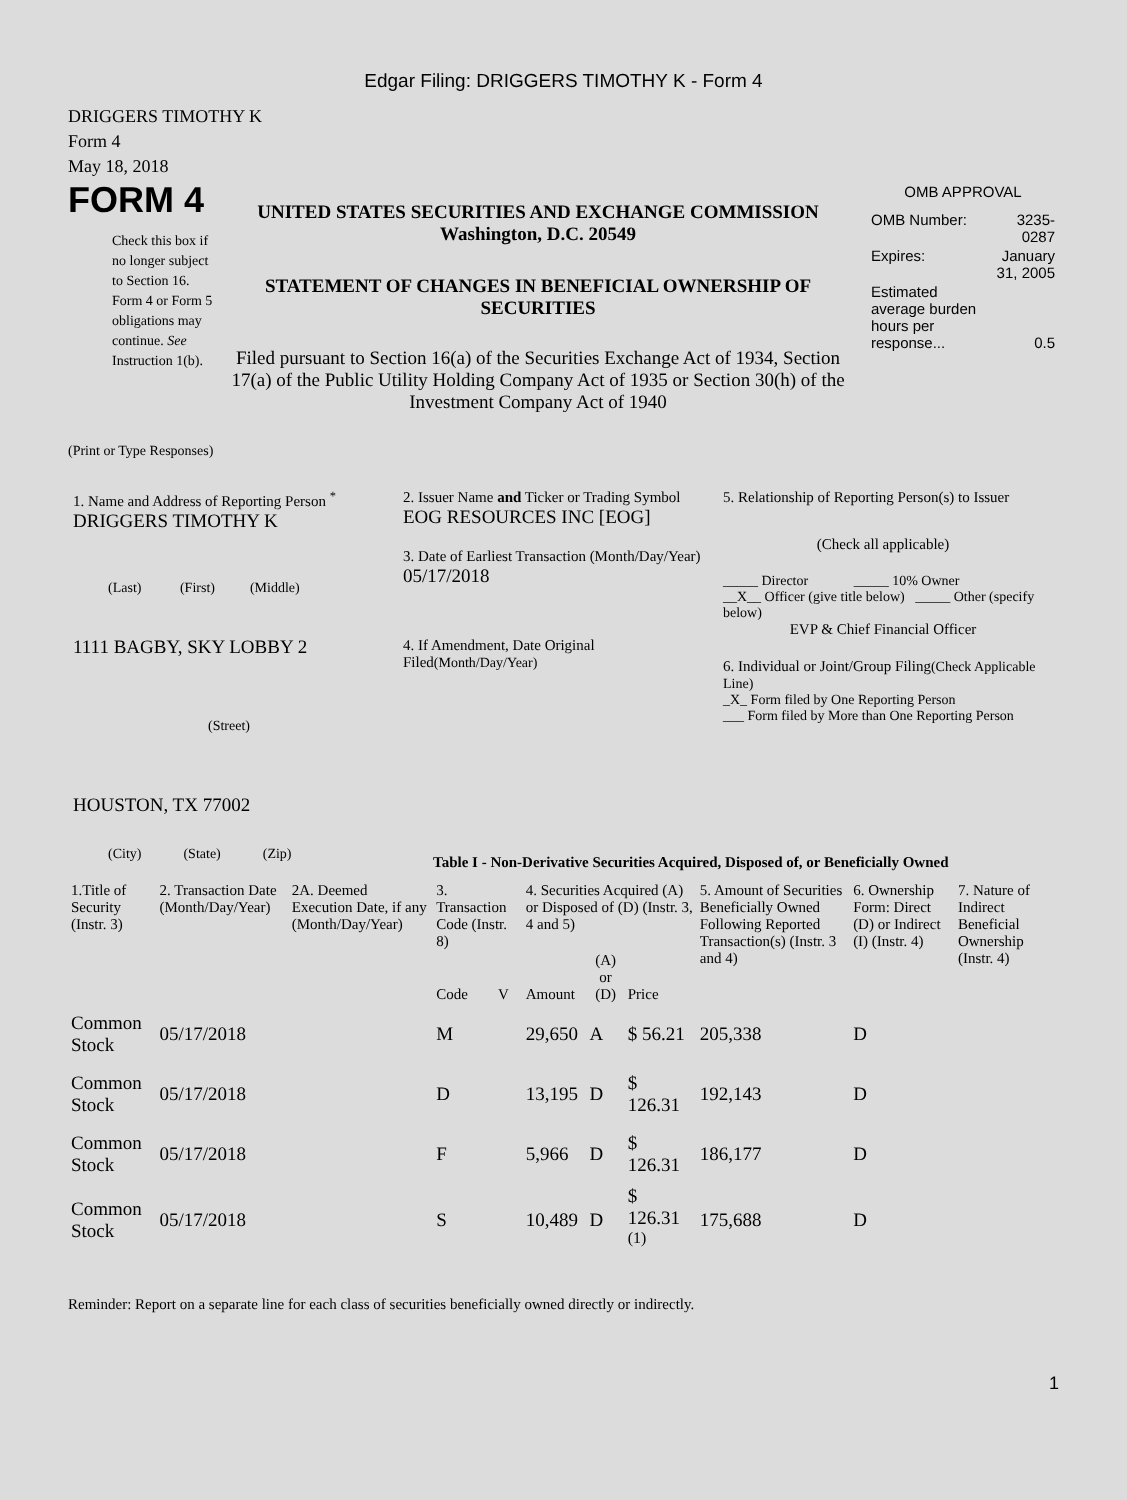Edgar Filing: DRIGGERS TIMOTHY K - Form 4
DRIGGERS TIMOTHY K
Form 4
May 18, 2018
FORM 4
Check this box if no longer subject to Section 16. Form 4 or Form 5 obligations may continue. See Instruction 1(b).
UNITED STATES SECURITIES AND EXCHANGE COMMISSION
Washington, D.C. 20549
STATEMENT OF CHANGES IN BENEFICIAL OWNERSHIP OF SECURITIES
Filed pursuant to Section 16(a) of the Securities Exchange Act of 1934, Section 17(a) of the Public Utility Holding Company Act of 1935 or Section 30(h) of the Investment Company Act of 1940
OMB APPROVAL
| OMB Number: | 3235-0287 |
| Expires: | January 31, 2005 |
| Estimated average burden hours per response... | 0.5 |
(Print or Type Responses)
1. Name and Address of Reporting Person <sup>*</sup>
DRIGGERS TIMOTHY K
(Last) (First) (Middle)
1111 BAGBY, SKY LOBBY 2
(Street)
HOUSTON, TX 77002
(City) (State) (Zip)
2. Issuer Name and Ticker or Trading Symbol
EOG RESOURCES INC [EOG]
3. Date of Earliest Transaction (Month/Day/Year)
05/17/2018
4. If Amendment, Date Original Filed(Month/Day/Year)
5. Relationship of Reporting Person(s) to Issuer
(Check all applicable)
_____ Director _____ 10% Owner
__X__ Officer (give title below) _____ Other (specify below)
EVP & Chief Financial Officer
6. Individual or Joint/Group Filing(Check Applicable Line)
_X_ Form filed by One Reporting Person
___ Form filed by More than One Reporting Person
Table I - Non-Derivative Securities Acquired, Disposed of, or Beneficially Owned
| 1.Title of Security (Instr. 3) | 2. Transaction Date (Month/Day/Year) | 2A. Deemed Execution Date, if any (Month/Day/Year) | 3. Transaction Code (Instr. 8) | | 4. Securities Acquired (A) or Disposed of (D) (Instr. 3, 4 and 5) | | | 5. Amount of Securities Beneficially Owned Following Reported Transaction(s) (Instr. 3 and 4) | 6. Ownership Form: Direct (D) or Indirect (I) (Instr. 4) | 7. Nature of Indirect Beneficial Ownership (Instr. 4) |
| --- | --- | --- | --- | --- | --- | --- | --- | --- | --- | --- |
| | | | Code | V | Amount | (A) or (D) | Price | | | |
| Common Stock | 05/17/2018 | | M | | 29,650 | A | $ 56.21 | 205,338 | D | |
| Common Stock | 05/17/2018 | | D | | 13,195 | D | $ 126.31 | 192,143 | D | |
| Common Stock | 05/17/2018 | | F | | 5,966 | D | $ 126.31 | 186,177 | D | |
| Common Stock | 05/17/2018 | | S | | 10,489 | D | $ 126.31 <sup>(1)</sup> | 175,688 | D | |
Reminder: Report on a separate line for each class of securities beneficially owned directly or indirectly.
1